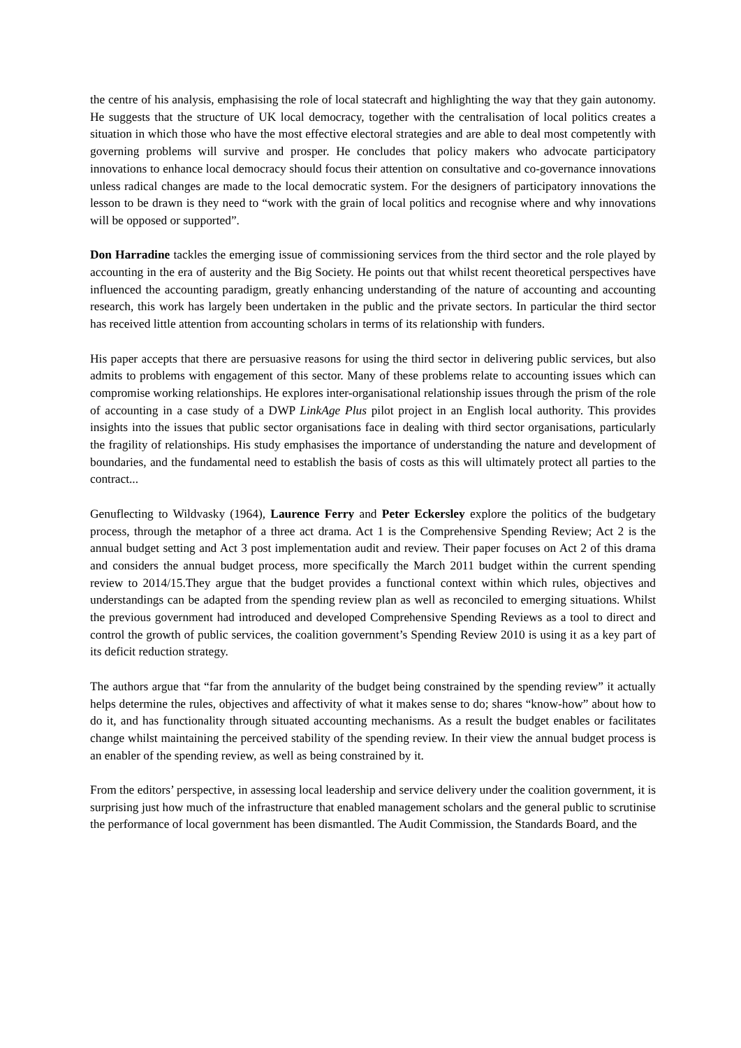the centre of his analysis, emphasising the role of local statecraft and highlighting the way that they gain autonomy. He suggests that the structure of UK local democracy, together with the centralisation of local politics creates a situation in which those who have the most effective electoral strategies and are able to deal most competently with governing problems will survive and prosper. He concludes that policy makers who advocate participatory innovations to enhance local democracy should focus their attention on consultative and co-governance innovations unless radical changes are made to the local democratic system. For the designers of participatory innovations the lesson to be drawn is they need to “work with the grain of local politics and recognise where and why innovations will be opposed or supported”.
Don Harradine tackles the emerging issue of commissioning services from the third sector and the role played by accounting in the era of austerity and the Big Society. He points out that whilst recent theoretical perspectives have influenced the accounting paradigm, greatly enhancing understanding of the nature of accounting and accounting research, this work has largely been undertaken in the public and the private sectors. In particular the third sector has received little attention from accounting scholars in terms of its relationship with funders.
His paper accepts that there are persuasive reasons for using the third sector in delivering public services, but also admits to problems with engagement of this sector. Many of these problems relate to accounting issues which can compromise working relationships. He explores inter-organisational relationship issues through the prism of the role of accounting in a case study of a DWP LinkAge Plus pilot project in an English local authority. This provides insights into the issues that public sector organisations face in dealing with third sector organisations, particularly the fragility of relationships. His study emphasises the importance of understanding the nature and development of boundaries, and the fundamental need to establish the basis of costs as this will ultimately protect all parties to the contract...
Genuflecting to Wildvasky (1964), Laurence Ferry and Peter Eckersley explore the politics of the budgetary process, through the metaphor of a three act drama. Act 1 is the Comprehensive Spending Review; Act 2 is the annual budget setting and Act 3 post implementation audit and review. Their paper focuses on Act 2 of this drama and considers the annual budget process, more specifically the March 2011 budget within the current spending review to 2014/15.They argue that the budget provides a functional context within which rules, objectives and understandings can be adapted from the spending review plan as well as reconciled to emerging situations. Whilst the previous government had introduced and developed Comprehensive Spending Reviews as a tool to direct and control the growth of public services, the coalition government’s Spending Review 2010 is using it as a key part of its deficit reduction strategy.
The authors argue that “far from the annularity of the budget being constrained by the spending review” it actually helps determine the rules, objectives and affectivity of what it makes sense to do; shares “know-how” about how to do it, and has functionality through situated accounting mechanisms. As a result the budget enables or facilitates change whilst maintaining the perceived stability of the spending review. In their view the annual budget process is an enabler of the spending review, as well as being constrained by it.
From the editors’ perspective, in assessing local leadership and service delivery under the coalition government, it is surprising just how much of the infrastructure that enabled management scholars and the general public to scrutinise the performance of local government has been dismantled. The Audit Commission, the Standards Board, and the